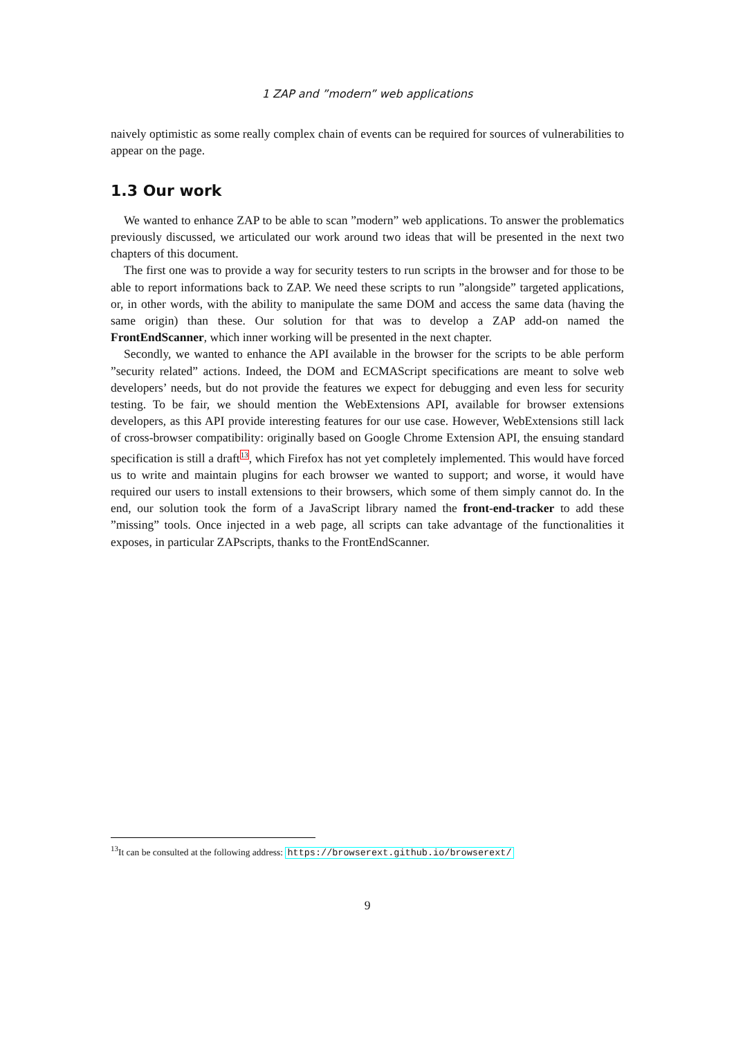1 ZAP and ”modern” web applications
naively optimistic as some really complex chain of events can be required for sources of vulnerabilities to appear on the page.
1.3 Our work
We wanted to enhance ZAP to be able to scan ”modern” web applications. To answer the problematics previously discussed, we articulated our work around two ideas that will be presented in the next two chapters of this document.
The first one was to provide a way for security testers to run scripts in the browser and for those to be able to report informations back to ZAP. We need these scripts to run ”alongside” targeted applications, or, in other words, with the ability to manipulate the same DOM and access the same data (having the same origin) than these. Our solution for that was to develop a ZAP add-on named the FrontEndScanner, which inner working will be presented in the next chapter.
Secondly, we wanted to enhance the API available in the browser for the scripts to be able perform ”security related” actions. Indeed, the DOM and ECMAScript specifications are meant to solve web developers’ needs, but do not provide the features we expect for debugging and even less for security testing. To be fair, we should mention the WebExtensions API, available for browser extensions developers, as this API provide interesting features for our use case. However, WebExtensions still lack of cross-browser compatibility: originally based on Google Chrome Extension API, the ensuing standard specification is still a draft<sup>13</sup>, which Firefox has not yet completely implemented. This would have forced us to write and maintain plugins for each browser we wanted to support; and worse, it would have required our users to install extensions to their browsers, which some of them simply cannot do. In the end, our solution took the form of a JavaScript library named the front-end-tracker to add these ”missing” tools. Once injected in a web page, all scripts can take advantage of the functionalities it exposes, in particular ZAPscripts, thanks to the FrontEndScanner.
<sup>13</sup> It can be consulted at the following address: https://browserext.github.io/browserext/
9